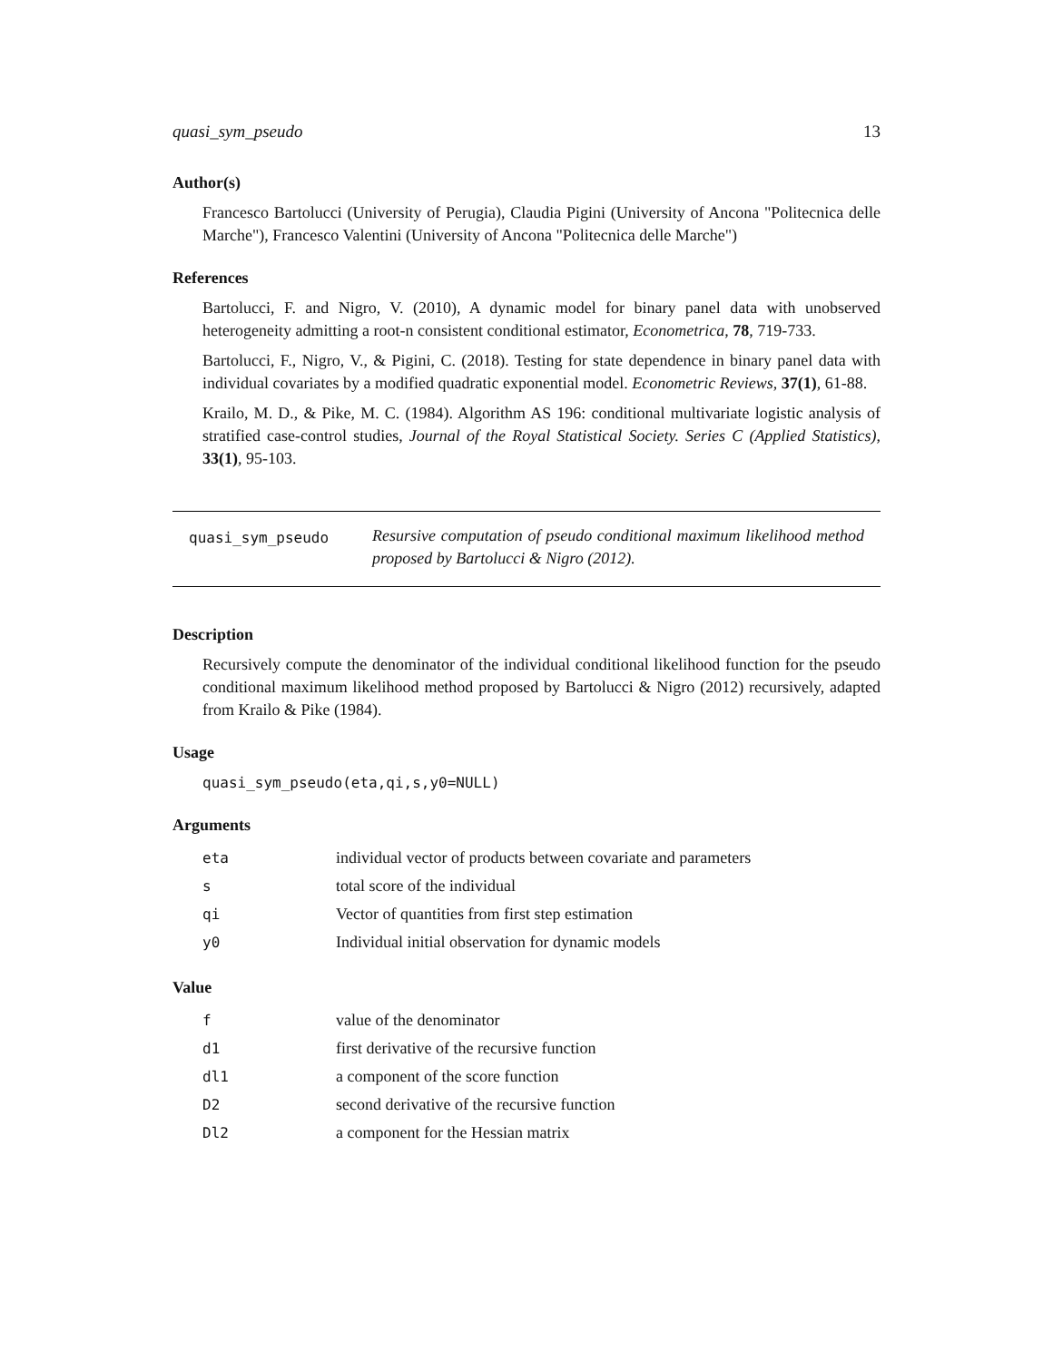quasi_sym_pseudo 13
Author(s)
Francesco Bartolucci (University of Perugia), Claudia Pigini (University of Ancona "Politecnica delle Marche"), Francesco Valentini (University of Ancona "Politecnica delle Marche")
References
Bartolucci, F. and Nigro, V. (2010), A dynamic model for binary panel data with unobserved heterogeneity admitting a root-n consistent conditional estimator, Econometrica, 78, 719-733.
Bartolucci, F., Nigro, V., & Pigini, C. (2018). Testing for state dependence in binary panel data with individual covariates by a modified quadratic exponential model. Econometric Reviews, 37(1), 61-88.
Krailo, M. D., & Pike, M. C. (1984). Algorithm AS 196: conditional multivariate logistic analysis of stratified case-control studies, Journal of the Royal Statistical Society. Series C (Applied Statistics), 33(1), 95-103.
quasi_sym_pseudo Resursive computation of pseudo conditional maximum likelihood method proposed by Bartolucci & Nigro (2012).
Description
Recursively compute the denominator of the individual conditional likelihood function for the pseudo conditional maximum likelihood method proposed by Bartolucci & Nigro (2012) recursively, adapted from Krailo & Pike (1984).
Usage
quasi_sym_pseudo(eta,qi,s,y0=NULL)
Arguments
| eta | individual vector of products between covariate and parameters |
| s | total score of the individual |
| qi | Vector of quantities from first step estimation |
| y0 | Individual initial observation for dynamic models |
Value
| f | value of the denominator |
| d1 | first derivative of the recursive function |
| dl1 | a component of the score function |
| D2 | second derivative of the recursive function |
| Dl2 | a component for the Hessian matrix |